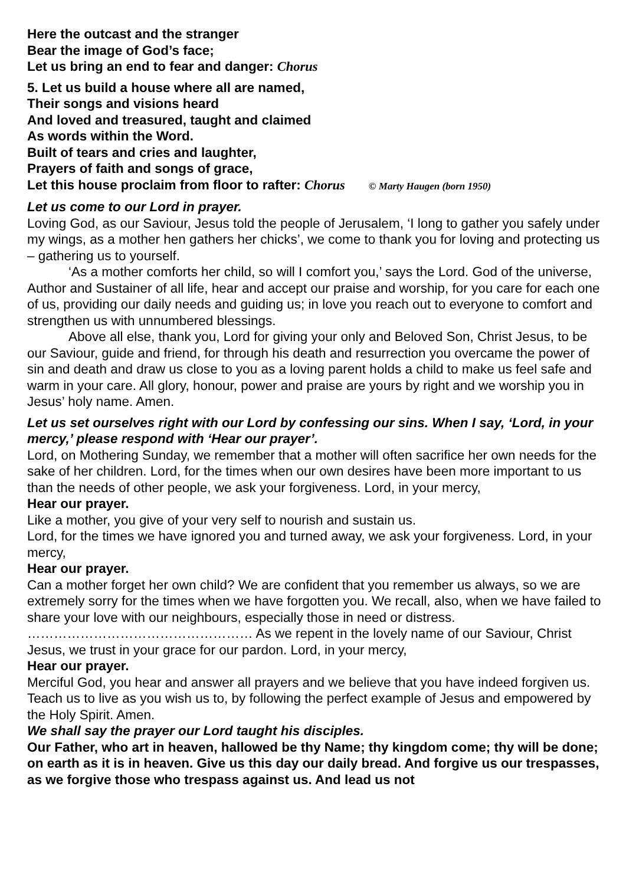Here the outcast and the stranger
Bear the image of God’s face;
Let us bring an end to fear and danger: Chorus
5. Let us build a house where all are named,
Their songs and visions heard
And loved and treasured, taught and claimed
As words within the Word.
Built of tears and cries and laughter,
Prayers of faith and songs of grace,
Let this house proclaim from floor to rafter: Chorus © Marty Haugen (born 1950)
Let us come to our Lord in prayer.
Loving God, as our Saviour, Jesus told the people of Jerusalem, ‘I long to gather you safely under my wings, as a mother hen gathers her chicks’, we come to thank you for loving and protecting us – gathering us to yourself.
‘As a mother comforts her child, so will I comfort you,’ says the Lord. God of the universe, Author and Sustainer of all life, hear and accept our praise and worship, for you care for each one of us, providing our daily needs and guiding us; in love you reach out to everyone to comfort and strengthen us with unnumbered blessings.
Above all else, thank you, Lord for giving your only and Beloved Son, Christ Jesus, to be our Saviour, guide and friend, for through his death and resurrection you overcame the power of sin and death and draw us close to you as a loving parent holds a child to make us feel safe and warm in your care. All glory, honour, power and praise are yours by right and we worship you in Jesus’ holy name. Amen.
Let us set ourselves right with our Lord by confessing our sins. When I say, ‘Lord, in your mercy,’ please respond with ‘Hear our prayer’.
Lord, on Mothering Sunday, we remember that a mother will often sacrifice her own needs for the sake of her children. Lord, for the times when our own desires have been more important to us than the needs of other people, we ask your forgiveness. Lord, in your mercy,
Hear our prayer.
Like a mother, you give of your very self to nourish and sustain us.
Lord, for the times we have ignored you and turned away, we ask your forgiveness. Lord, in your mercy,
Hear our prayer.
Can a mother forget her own child? We are confident that you remember us always, so we are extremely sorry for the times when we have forgotten you. We recall, also, when we have failed to share your love with our neighbours, especially those in need or distress. …………………………………………… As we repent in the lovely name of our Saviour, Christ Jesus, we trust in your grace for our pardon. Lord, in your mercy,
Hear our prayer.
Merciful God, you hear and answer all prayers and we believe that you have indeed forgiven us. Teach us to live as you wish us to, by following the perfect example of Jesus and empowered by the Holy Spirit. Amen.
We shall say the prayer our Lord taught his disciples.
Our Father, who art in heaven, hallowed be thy Name; thy kingdom come; thy will be done; on earth as it is in heaven. Give us this day our daily bread. And forgive us our trespasses, as we forgive those who trespass against us. And lead us not